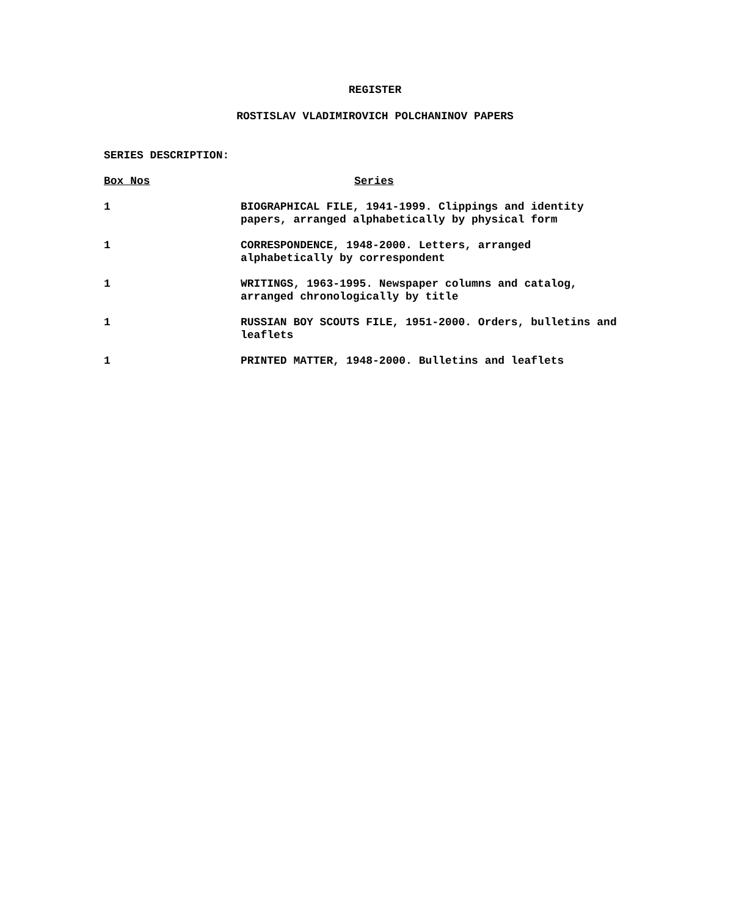REGISTER
ROSTISLAV VLADIMIROVICH POLCHANINOV PAPERS
SERIES DESCRIPTION:
| Box Nos | Series |
| --- | --- |
| 1 | BIOGRAPHICAL FILE, 1941-1999. Clippings and identity papers, arranged alphabetically by physical form |
| 1 | CORRESPONDENCE, 1948-2000. Letters, arranged alphabetically by correspondent |
| 1 | WRITINGS, 1963-1995. Newspaper columns and catalog, arranged chronologically by title |
| 1 | RUSSIAN BOY SCOUTS FILE, 1951-2000. Orders, bulletins and leaflets |
| 1 | PRINTED MATTER, 1948-2000. Bulletins and leaflets |